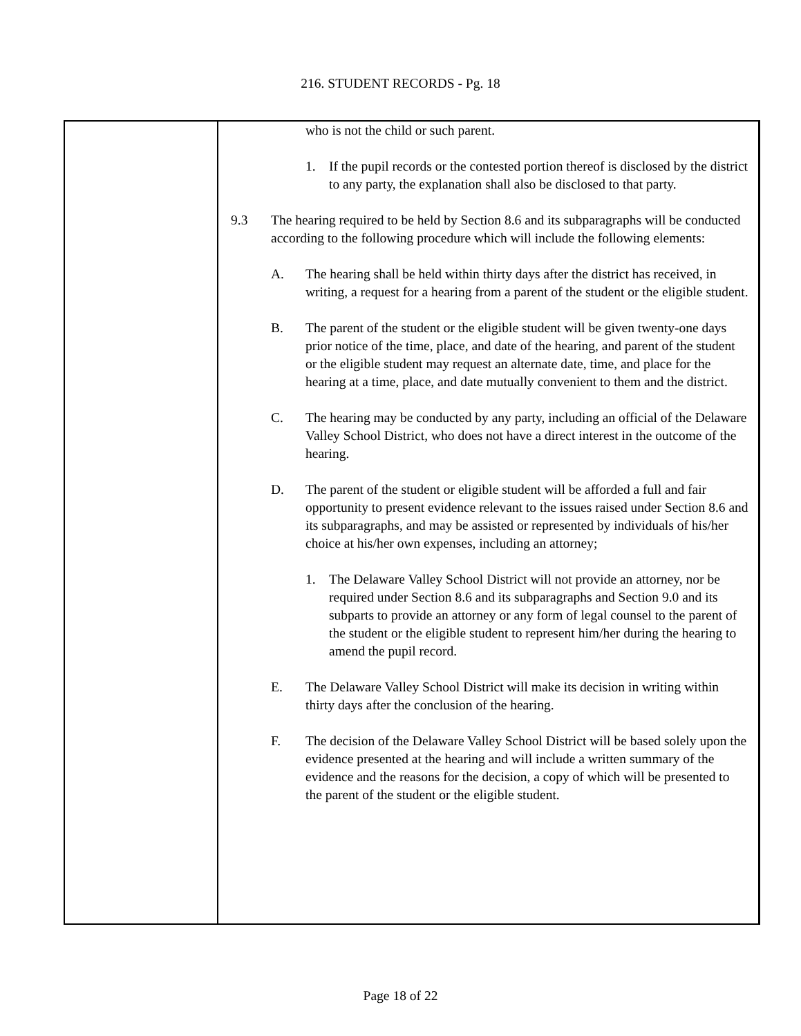216. STUDENT RECORDS - Pg. 18
who is not the child or such parent.
1. If the pupil records or the contested portion thereof is disclosed by the district to any party, the explanation shall also be disclosed to that party.
9.3 The hearing required to be held by Section 8.6 and its subparagraphs will be conducted according to the following procedure which will include the following elements:
A. The hearing shall be held within thirty days after the district has received, in writing, a request for a hearing from a parent of the student or the eligible student.
B. The parent of the student or the eligible student will be given twenty-one days prior notice of the time, place, and date of the hearing, and parent of the student or the eligible student may request an alternate date, time, and place for the hearing at a time, place, and date mutually convenient to them and the district.
C. The hearing may be conducted by any party, including an official of the Delaware Valley School District, who does not have a direct interest in the outcome of the hearing.
D. The parent of the student or eligible student will be afforded a full and fair opportunity to present evidence relevant to the issues raised under Section 8.6 and its subparagraphs, and may be assisted or represented by individuals of his/her choice at his/her own expenses, including an attorney;
1. The Delaware Valley School District will not provide an attorney, nor be required under Section 8.6 and its subparagraphs and Section 9.0 and its subparts to provide an attorney or any form of legal counsel to the parent of the student or the eligible student to represent him/her during the hearing to amend the pupil record.
E. The Delaware Valley School District will make its decision in writing within thirty days after the conclusion of the hearing.
F. The decision of the Delaware Valley School District will be based solely upon the evidence presented at the hearing and will include a written summary of the evidence and the reasons for the decision, a copy of which will be presented to the parent of the student or the eligible student.
Page 18 of 22